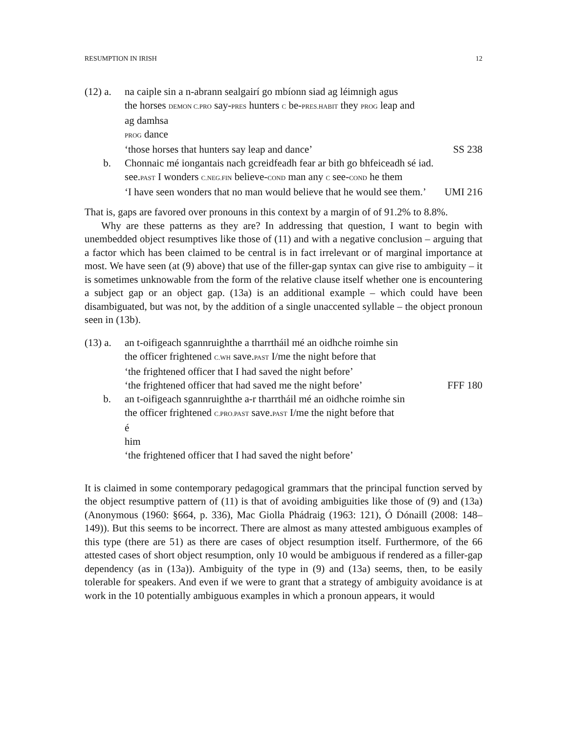RESUMPTION IN IRISH 12
(12) a.
na caiple sin a n-abrann sealgairí go mbíonn siad ag léimnigh agus
the horses DEMON C.PRO say-PRES hunters C be-PRES.HABIT they PROG leap and
ag damhsa
PROG dance
‘those horses that hunters say leap and dance’ SS 238
b. Chonnaic mé iongantais nach gcreidfeadh fear ar bith go bhfeiceadh sé iad.
see.PAST I wonders C.NEG.FIN believe-COND man any C see-COND he them
‘I have seen wonders that no man would believe that he would see them.’ UMI 216
That is, gaps are favored over pronouns in this context by a margin of of 91.2% to 8.8%.
Why are these patterns as they are? In addressing that question, I want to begin with unembedded object resumptives like those of (11) and with a negative conclusion – arguing that a factor which has been claimed to be central is in fact irrelevant or of marginal importance at most. We have seen (at (9) above) that use of the filler-gap syntax can give rise to ambiguity – it is sometimes unknowable from the form of the relative clause itself whether one is encountering a subject gap or an object gap. (13a) is an additional example – which could have been disambiguated, but was not, by the addition of a single unaccented syllable – the object pronoun seen in (13b).
(13) a.
an t-oifigeach sgannruighthe a tharrtháil mé an oidhche roimhe sin
the officer frightened C.WH save.PAST I/me the night before that
‘the frightened officer that I had saved the night before’
‘the frightened officer that had saved me the night before’ FFF 180
b. an t-oifigeach sgannruighthe a-r tharrtháil mé an oidhche roimhe sin
the officer frightened C.PRO.PAST save.PAST I/me the night before that
é
him
‘the frightened officer that I had saved the night before’
It is claimed in some contemporary pedagogical grammars that the principal function served by the object resumptive pattern of (11) is that of avoiding ambiguities like those of (9) and (13a) (Anonymous (1960: §664, p. 336), Mac Giolla Phádraig (1963: 121), Ó Dónaill (2008: 148–149)). But this seems to be incorrect. There are almost as many attested ambiguous examples of this type (there are 51) as there are cases of object resumption itself. Furthermore, of the 66 attested cases of short object resumption, only 10 would be ambiguous if rendered as a filler-gap dependency (as in (13a)). Ambiguity of the type in (9) and (13a) seems, then, to be easily tolerable for speakers. And even if we were to grant that a strategy of ambiguity avoidance is at work in the 10 potentially ambiguous examples in which a pronoun appears, it would